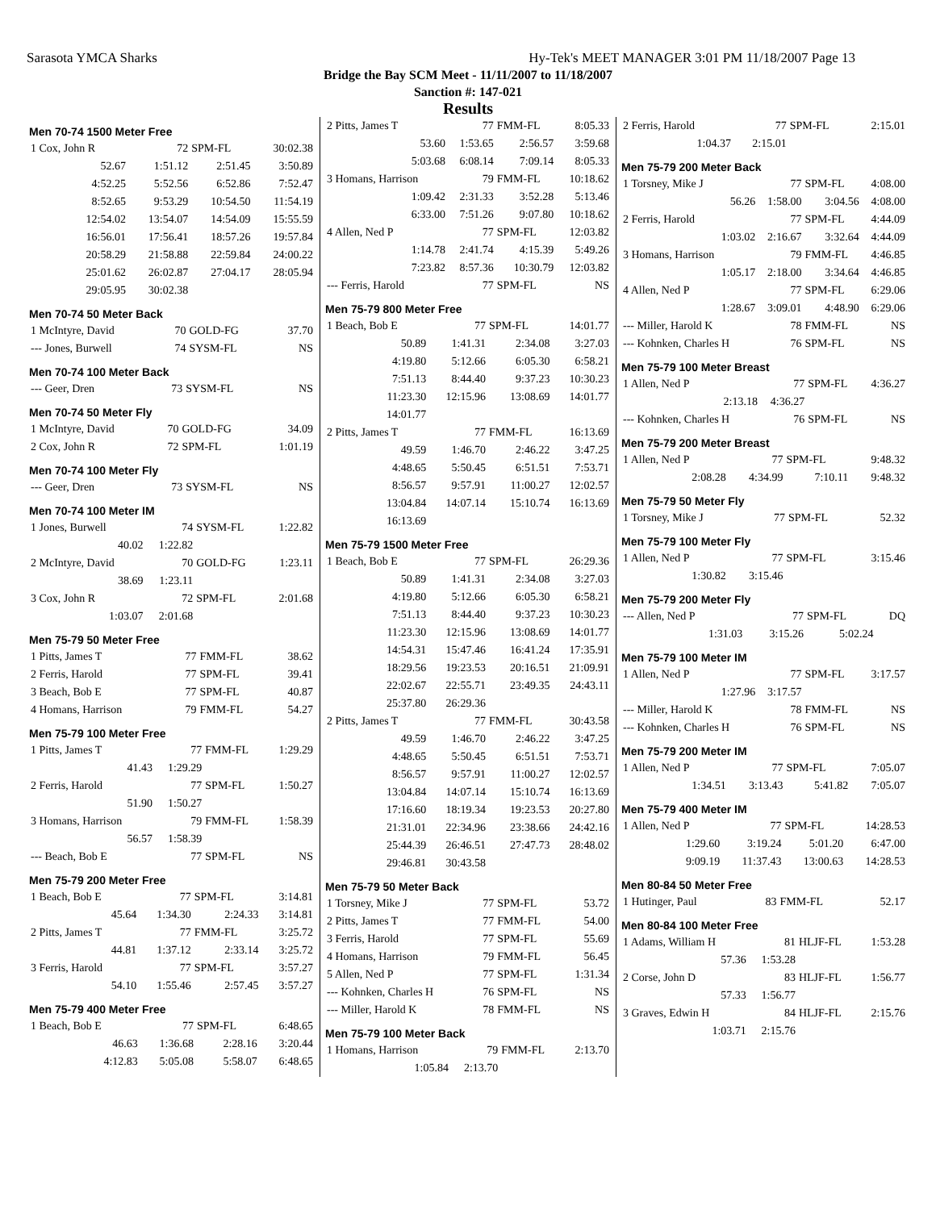Sarasota YMCA Sharks Hy-Tek's MEET MANAGER 3:01 PM 11/18/2007 Page 13
Bridge the Bay SCM Meet - 11/11/2007 to 11/18/2007
Sanction #: 147-021
Results
Men 70-74 1500 Meter Free
| 1 Cox, John R | 72 | SPM-FL | 30:02.38 |
| 52.67 | 1:51.12 | 2:51.45 | 3:50.89 |
| 4:52.25 | 5:52.56 | 6:52.86 | 7:52.47 |
| 8:52.65 | 9:53.29 | 10:54.50 | 11:54.19 |
| 12:54.02 | 13:54.07 | 14:54.09 | 15:55.59 |
| 16:56.01 | 17:56.41 | 18:57.26 | 19:57.84 |
| 20:58.29 | 21:58.88 | 22:59.84 | 24:00.22 |
| 25:01.62 | 26:02.87 | 27:04.17 | 28:05.94 |
| 29:05.95 | 30:02.38 | | |
Men 70-74 50 Meter Back
| 1 McIntyre, David | 70 | GOLD-FG | 37.70 |
| --- Jones, Burwell | 74 | SYSM-FL | NS |
Men 70-74 100 Meter Back
| --- Geer, Dren | 73 | SYSM-FL | NS |
Men 70-74 50 Meter Fly
| 1 McIntyre, David | 70 | GOLD-FG | 34.09 |
| 2 Cox, John R | 72 | SPM-FL | 1:01.19 |
Men 70-74 100 Meter Fly
| --- Geer, Dren | 73 | SYSM-FL | NS |
Men 70-74 100 Meter IM
| 1 Jones, Burwell | 74 | SYSM-FL | 1:22.82 |
| 40.02 | 1:22.82 | | |
| 2 McIntyre, David | 70 | GOLD-FG | 1:23.11 |
| 38.69 | 1:23.11 | | |
| 3 Cox, John R | 72 | SPM-FL | 2:01.68 |
| 1:03.07 | 2:01.68 | | |
Men 75-79 50 Meter Free
| 1 Pitts, James T | 77 | FMM-FL | 38.62 |
| 2 Ferris, Harold | 77 | SPM-FL | 39.41 |
| 3 Beach, Bob E | 77 | SPM-FL | 40.87 |
| 4 Homans, Harrison | 79 | FMM-FL | 54.27 |
Men 75-79 100 Meter Free
| 1 Pitts, James T | 77 | FMM-FL | 1:29.29 |
| 41.43 | 1:29.29 | | |
| 2 Ferris, Harold | 77 | SPM-FL | 1:50.27 |
| 51.90 | 1:50.27 | | |
| 3 Homans, Harrison | 79 | FMM-FL | 1:58.39 |
| 56.57 | 1:58.39 | | |
| --- Beach, Bob E | 77 | SPM-FL | NS |
Men 75-79 200 Meter Free
| 1 Beach, Bob E | 77 | SPM-FL | 3:14.81 |
| 45.64 | 1:34.30 | 2:24.33 | 3:14.81 |
| 2 Pitts, James T | 77 | FMM-FL | 3:25.72 |
| 44.81 | 1:37.12 | 2:33.14 | 3:25.72 |
| 3 Ferris, Harold | 77 | SPM-FL | 3:57.27 |
| 54.10 | 1:55.46 | 2:57.45 | 3:57.27 |
Men 75-79 400 Meter Free
| 1 Beach, Bob E | 77 | SPM-FL | 6:48.65 |
| 46.63 | 1:36.68 | 2:28.16 | 3:20.44 |
| 4:12.83 | 5:05.08 | 5:58.07 | 6:48.65 |
| 2 Pitts, James T | 77 | FMM-FL | 8:05.33 |
| 53.60 | 1:53.65 | 2:56.57 | 3:59.68 |
| 5:03.68 | 6:08.14 | 7:09.14 | 8:05.33 |
| 3 Homans, Harrison | 79 | FMM-FL | 10:18.62 |
| 1:09.42 | 2:31.33 | 3:52.28 | 5:13.46 |
| 6:33.00 | 7:51.26 | 9:07.80 | 10:18.62 |
| 4 Allen, Ned P | 77 | SPM-FL | 12:03.82 |
| 1:14.78 | 2:41.74 | 4:15.39 | 5:49.26 |
| 7:23.82 | 8:57.36 | 10:30.79 | 12:03.82 |
| --- Ferris, Harold | 77 | SPM-FL | NS |
Men 75-79 800 Meter Free
| 1 Beach, Bob E | 77 | SPM-FL | 14:01.77 |
| 50.89 | 1:41.31 | 2:34.08 | 3:27.03 |
| 4:19.80 | 5:12.66 | 6:05.30 | 6:58.21 |
| 7:51.13 | 8:44.40 | 9:37.23 | 10:30.23 |
| 11:23.30 | 12:15.96 | 13:08.69 | 14:01.77 |
| 14:01.77 | | | |
| 2 Pitts, James T | 77 | FMM-FL | 16:13.69 |
| 49.59 | 1:46.70 | 2:46.22 | 3:47.25 |
| 4:48.65 | 5:50.45 | 6:51.51 | 7:53.71 |
| 8:56.57 | 9:57.91 | 11:00.27 | 12:02.57 |
| 13:04.84 | 14:07.14 | 15:10.74 | 16:13.69 |
| 16:13.69 | | | |
Men 75-79 1500 Meter Free
| 1 Beach, Bob E | 77 | SPM-FL | 26:29.36 |
| 50.89 | 1:41.31 | 2:34.08 | 3:27.03 |
| 4:19.80 | 5:12.66 | 6:05.30 | 6:58.21 |
| 7:51.13 | 8:44.40 | 9:37.23 | 10:30.23 |
| 11:23.30 | 12:15.96 | 13:08.69 | 14:01.77 |
| 14:54.31 | 15:47.46 | 16:41.24 | 17:35.91 |
| 18:29.56 | 19:23.53 | 20:16.51 | 21:09.91 |
| 22:02.67 | 22:55.71 | 23:49.35 | 24:43.11 |
| 25:37.80 | 26:29.36 | | |
| 2 Pitts, James T | 77 | FMM-FL | 30:43.58 |
| 49.59 | 1:46.70 | 2:46.22 | 3:47.25 |
| 4:48.65 | 5:50.45 | 6:51.51 | 7:53.71 |
| 8:56.57 | 9:57.91 | 11:00.27 | 12:02.57 |
| 13:04.84 | 14:07.14 | 15:10.74 | 16:13.69 |
| 17:16.60 | 18:19.34 | 19:23.53 | 20:27.80 |
| 21:31.01 | 22:34.96 | 23:38.66 | 24:42.16 |
| 25:44.39 | 26:46.51 | 27:47.73 | 28:48.02 |
| 29:46.81 | 30:43.58 | | |
Men 75-79 50 Meter Back
| 1 Torsney, Mike J | 77 | SPM-FL | 53.72 |
| 2 Pitts, James T | 77 | FMM-FL | 54.00 |
| 3 Ferris, Harold | 77 | SPM-FL | 55.69 |
| 4 Homans, Harrison | 79 | FMM-FL | 56.45 |
| 5 Allen, Ned P | 77 | SPM-FL | 1:31.34 |
| --- Kohnken, Charles H | 76 | SPM-FL | NS |
| --- Miller, Harold K | 78 | FMM-FL | NS |
Men 75-79 100 Meter Back
| 1 Homans, Harrison | 79 | FMM-FL | 2:13.70 |
| 1:05.84 | 2:13.70 | | |
| 2 Ferris, Harold | 77 | SPM-FL | 2:15.01 |
| 1:04.37 | 2:15.01 | | |
Men 75-79 200 Meter Back
| 1 Torsney, Mike J | 77 | SPM-FL | 4:08.00 |
| 56.26 | 1:58.00 | 3:04.56 | 4:08.00 |
| 2 Ferris, Harold | 77 | SPM-FL | 4:44.09 |
| 1:03.02 | 2:16.67 | 3:32.64 | 4:44.09 |
| 3 Homans, Harrison | 79 | FMM-FL | 4:46.85 |
| 1:05.17 | 2:18.00 | 3:34.64 | 4:46.85 |
| 4 Allen, Ned P | 77 | SPM-FL | 6:29.06 |
| 1:28.67 | 3:09.01 | 4:48.90 | 6:29.06 |
| --- Miller, Harold K | 78 | FMM-FL | NS |
| --- Kohnken, Charles H | 76 | SPM-FL | NS |
Men 75-79 100 Meter Breast
| 1 Allen, Ned P | 77 | SPM-FL | 4:36.27 |
| 2:13.18 | 4:36.27 | | |
| --- Kohnken, Charles H | 76 | SPM-FL | NS |
Men 75-79 200 Meter Breast
| 1 Allen, Ned P | 77 | SPM-FL | 9:48.32 |
| 2:08.28 | 4:34.99 | 7:10.11 | 9:48.32 |
Men 75-79 50 Meter Fly
| 1 Torsney, Mike J | 77 | SPM-FL | 52.32 |
Men 75-79 100 Meter Fly
| 1 Allen, Ned P | 77 | SPM-FL | 3:15.46 |
| 1:30.82 | 3:15.46 | | |
Men 75-79 200 Meter Fly
| --- Allen, Ned P | 77 | SPM-FL | DQ |
| 1:31.03 | 3:15.26 | 5:02.24 | |
Men 75-79 100 Meter IM
| 1 Allen, Ned P | 77 | SPM-FL | 3:17.57 |
| 1:27.96 | 3:17.57 | | |
| --- Miller, Harold K | 78 | FMM-FL | NS |
| --- Kohnken, Charles H | 76 | SPM-FL | NS |
Men 75-79 200 Meter IM
| 1 Allen, Ned P | 77 | SPM-FL | 7:05.07 |
| 1:34.51 | 3:13.43 | 5:41.82 | 7:05.07 |
Men 75-79 400 Meter IM
| 1 Allen, Ned P | 77 | SPM-FL | 14:28.53 |
| 1:29.60 | 3:19.24 | 5:01.20 | 6:47.00 |
| 9:09.19 | 11:37.43 | 13:00.63 | 14:28.53 |
Men 80-84 50 Meter Free
| 1 Hutinger, Paul | 83 | FMM-FL | 52.17 |
Men 80-84 100 Meter Free
| 1 Adams, William H | 81 | HLJF-FL | 1:53.28 |
| 57.36 | 1:53.28 | | |
| 2 Corse, John D | 83 | HLJF-FL | 1:56.77 |
| 57.33 | 1:56.77 | | |
| 3 Graves, Edwin H | 84 | HLJF-FL | 2:15.76 |
| 1:03.71 | 2:15.76 | | |